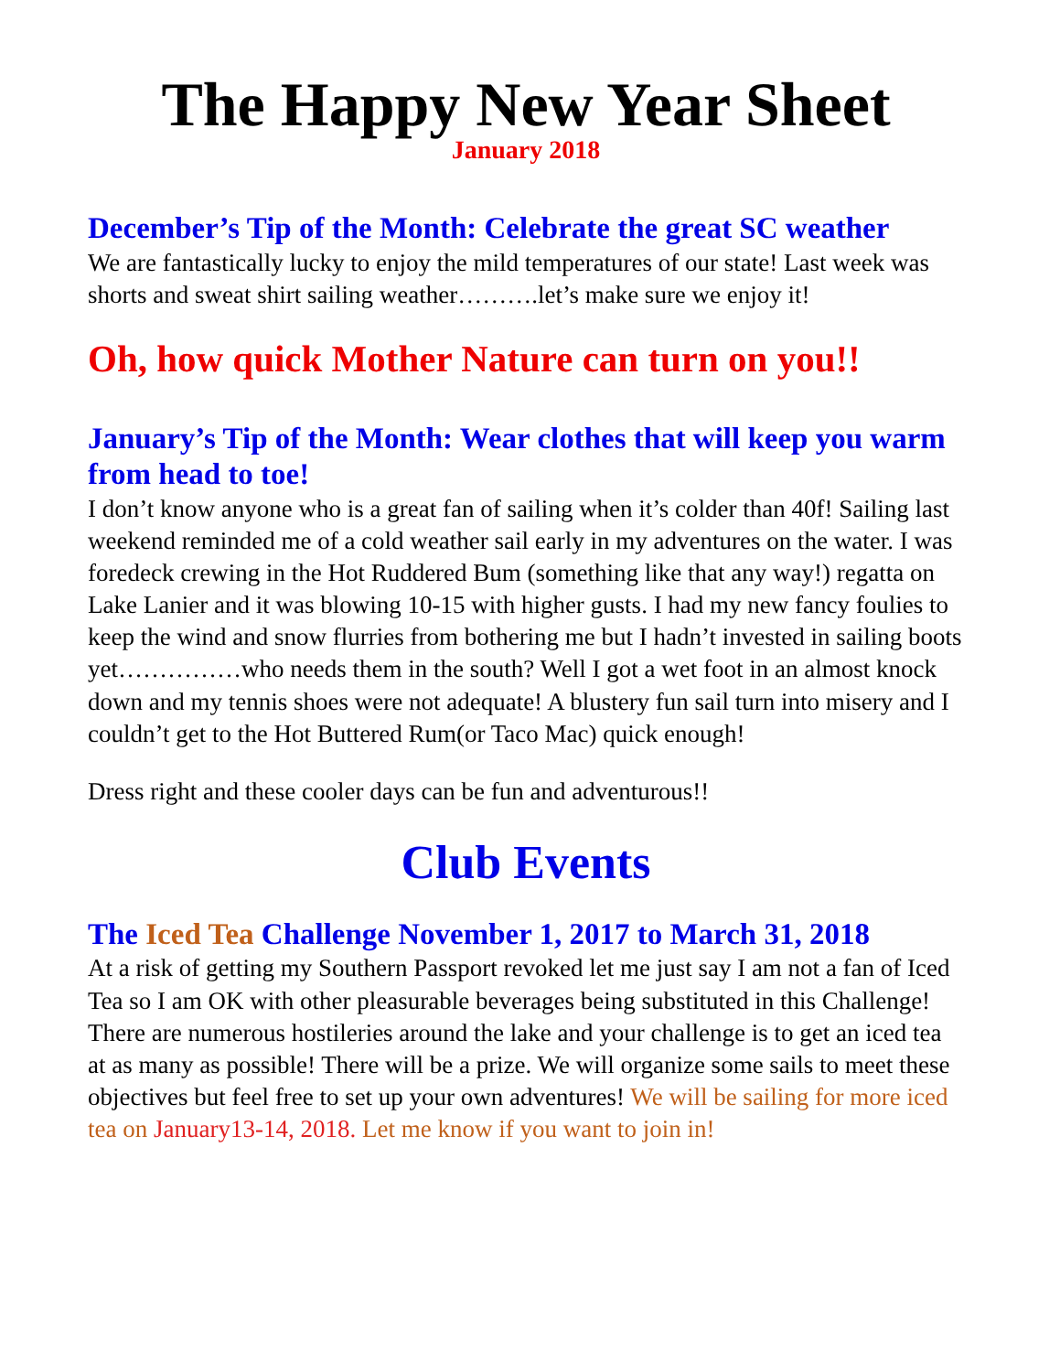The Happy New Year Sheet
January 2018
December’s Tip of the Month: Celebrate the great SC weather
We are fantastically lucky to enjoy the mild temperatures of our state! Last week was shorts and sweat shirt sailing weather……….let’s make sure we enjoy it!
Oh, how quick Mother Nature can turn on you!!
January’s Tip of the Month: Wear clothes that will keep you warm from head to toe!
I don’t know anyone who is a great fan of sailing when it’s colder than 40f! Sailing last weekend reminded me of a cold weather sail early in my adventures on the water. I was foredeck crewing in the Hot Ruddered Bum (something like that any way!) regatta on Lake Lanier and it was blowing 10-15 with higher gusts. I had my new fancy foulies to keep the wind and snow flurries from bothering me but I hadn’t invested in sailing boots yet……………who needs them in the south? Well I got a wet foot in an almost knock down and my tennis shoes were not adequate! A blustery fun sail turn into misery and I couldn’t get to the Hot Buttered Rum(or Taco Mac) quick enough!
Dress right and these cooler days can be fun and adventurous!!
Club Events
The Iced Tea Challenge November 1, 2017 to March 31, 2018
At a risk of getting my Southern Passport revoked let me just say I am not a fan of Iced Tea so I am OK with other pleasurable beverages being substituted in this Challenge! There are numerous hostileries around the lake and your challenge is to get an iced tea at as many as possible! There will be a prize. We will organize some sails to meet these objectives but feel free to set up your own adventures! We will be sailing for more iced tea on January13-14, 2018. Let me know if you want to join in!